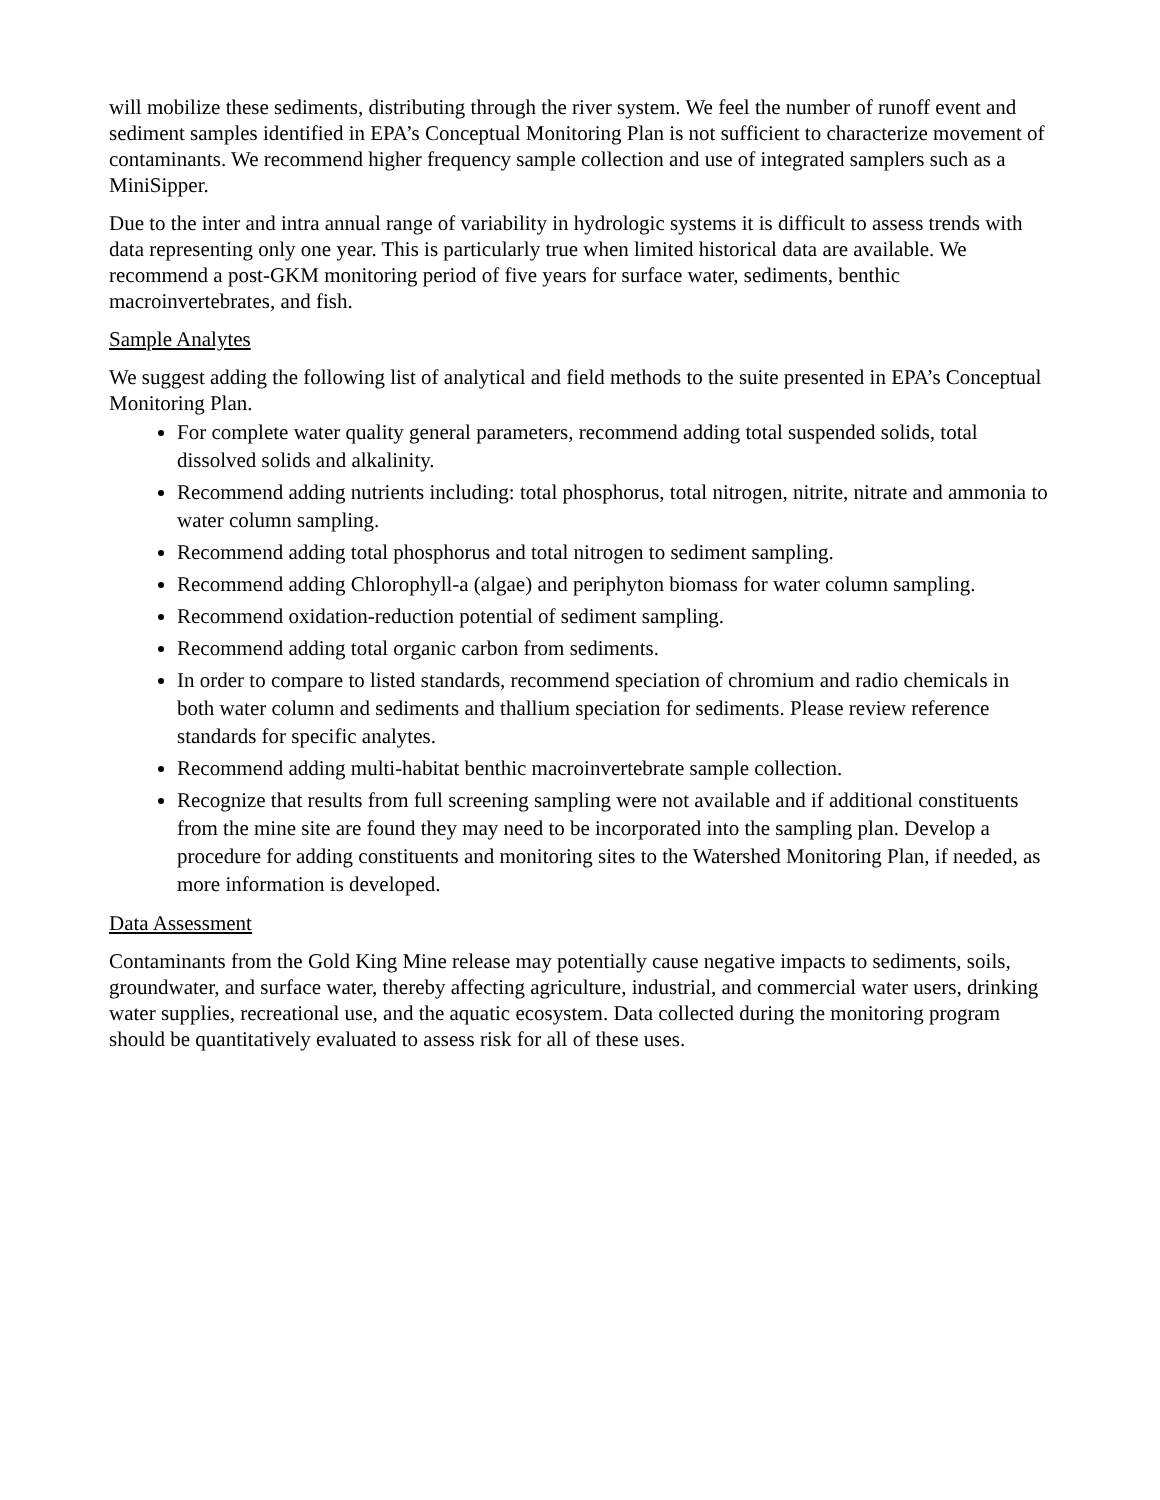will mobilize these sediments, distributing through the river system. We feel the number of runoff event and sediment samples identified in EPA’s Conceptual Monitoring Plan is not sufficient to characterize movement of contaminants. We recommend higher frequency sample collection and use of integrated samplers such as a MiniSipper.
Due to the inter and intra annual range of variability in hydrologic systems it is difficult to assess trends with data representing only one year. This is particularly true when limited historical data are available. We recommend a post-GKM monitoring period of five years for surface water, sediments, benthic macroinvertebrates, and fish.
Sample Analytes
We suggest adding the following list of analytical and field methods to the suite presented in EPA’s Conceptual Monitoring Plan.
For complete water quality general parameters, recommend adding total suspended solids, total dissolved solids and alkalinity.
Recommend adding nutrients including: total phosphorus, total nitrogen, nitrite, nitrate and ammonia to water column sampling.
Recommend adding total phosphorus and total nitrogen to sediment sampling.
Recommend adding Chlorophyll-a (algae) and periphyton biomass for water column sampling.
Recommend oxidation-reduction potential of sediment sampling.
Recommend adding total organic carbon from sediments.
In order to compare to listed standards, recommend speciation of chromium and radio chemicals in both water column and sediments and thallium speciation for sediments. Please review reference standards for specific analytes.
Recommend adding multi-habitat benthic macroinvertebrate sample collection.
Recognize that results from full screening sampling were not available and if additional constituents from the mine site are found they may need to be incorporated into the sampling plan. Develop a procedure for adding constituents and monitoring sites to the Watershed Monitoring Plan, if needed, as more information is developed.
Data Assessment
Contaminants from the Gold King Mine release may potentially cause negative impacts to sediments, soils, groundwater, and surface water, thereby affecting agriculture, industrial, and commercial water users, drinking water supplies, recreational use, and the aquatic ecosystem. Data collected during the monitoring program should be quantitatively evaluated to assess risk for all of these uses.